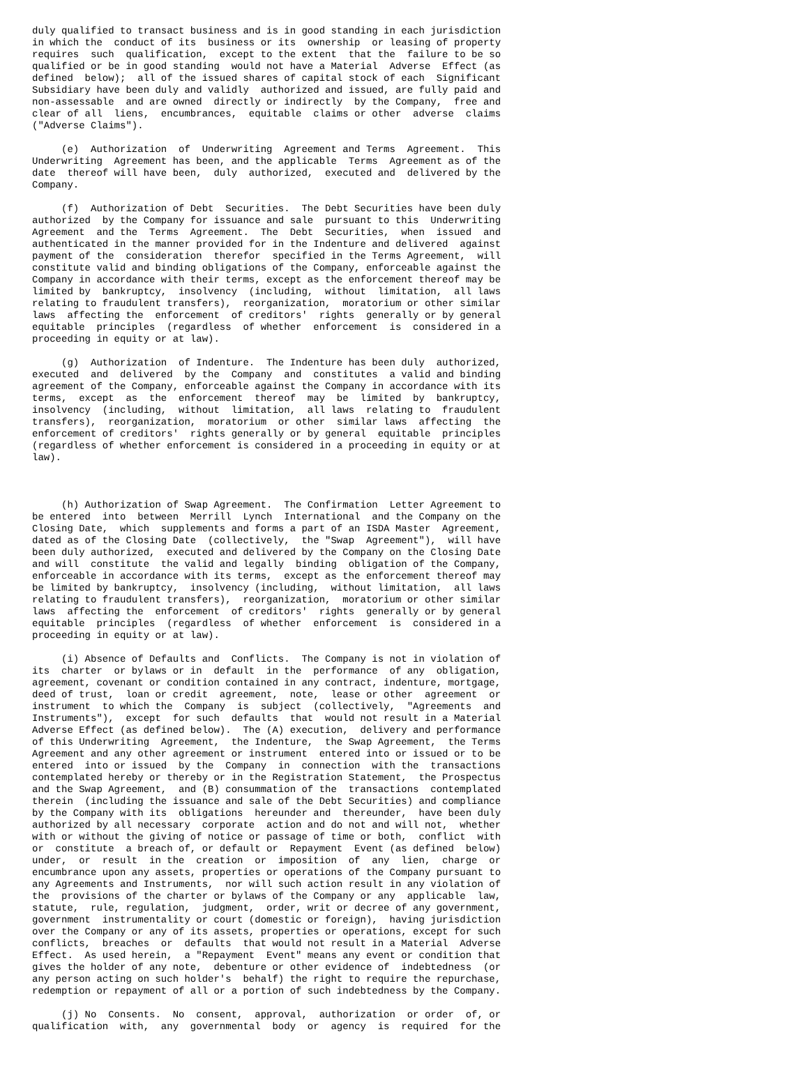duly qualified to transact business and is in good standing in each jurisdiction
in which the  conduct of its  business or its  ownership  or leasing of property
requires  such  qualification,  except to the extent  that the  failure to be so
qualified or be in good standing  would not have a Material  Adverse  Effect (as
defined  below);  all of the issued shares of capital stock of each  Significant
Subsidiary have been duly and validly  authorized and issued, are fully paid and
non-assessable  and are owned  directly or indirectly  by the Company,  free and
clear of all  liens,  encumbrances,  equitable  claims or other  adverse  claims
("Adverse Claims").

     (e)  Authorization  of  Underwriting  Agreement and Terms  Agreement.  This
Underwriting  Agreement has been, and the applicable  Terms  Agreement as of the
date  thereof will have been,  duly  authorized,  executed and  delivered by the
Company.

     (f)  Authorization of Debt  Securities.  The Debt Securities have been duly
authorized  by the Company for issuance and sale  pursuant to this  Underwriting
Agreement  and the  Terms  Agreement.  The  Debt  Securities,  when  issued  and
authenticated in the manner provided for in the Indenture and delivered  against
payment of the  consideration  therefor  specified in the Terms Agreement,  will
constitute valid and binding obligations of the Company, enforceable against the
Company in accordance with their terms, except as the enforcement thereof may be
limited by  bankruptcy,  insolvency  (including,  without  limitation,  all laws
relating to fraudulent transfers),  reorganization,  moratorium or other similar
laws  affecting the  enforcement  of creditors'  rights  generally or by general
equitable  principles  (regardless  of whether  enforcement  is  considered in a
proceeding in equity or at law).

     (g)  Authorization  of Indenture.  The Indenture has been duly  authorized,
executed  and  delivered  by the  Company  and  constitutes  a valid and binding
agreement of the Company, enforceable against the Company in accordance with its
terms,  except  as  the  enforcement  thereof  may  be  limited  by  bankruptcy,
insolvency  (including,  without  limitation,  all laws  relating to  fraudulent
transfers),  reorganization,  moratorium  or other  similar laws  affecting  the
enforcement of creditors'  rights generally or by general  equitable  principles
(regardless of whether enforcement is considered in a proceeding in equity or at
law).



     (h) Authorization of Swap Agreement.  The Confirmation  Letter Agreement to
be entered  into  between  Merrill  Lynch  International  and the Company on the
Closing Date,  which  supplements and forms a part of an ISDA Master  Agreement,
dated as of the Closing Date  (collectively,  the "Swap  Agreement"),  will have
been duly authorized,  executed and delivered by the Company on the Closing Date
and will  constitute  the valid and legally  binding  obligation of the Company,
enforceable in accordance with its terms,  except as the enforcement thereof may
be limited by bankruptcy,  insolvency (including,  without limitation,  all laws
relating to fraudulent transfers),  reorganization,  moratorium or other similar
laws  affecting the  enforcement  of creditors'  rights  generally or by general
equitable  principles  (regardless  of whether  enforcement  is  considered in a
proceeding in equity or at law).

     (i) Absence of Defaults and  Conflicts.  The Company is not in violation of
its  charter  or bylaws or in  default  in the  performance  of any  obligation,
agreement, covenant or condition contained in any contract, indenture, mortgage,
deed of trust,  loan or credit  agreement,  note,  lease or other  agreement  or
instrument  to which the  Company  is  subject  (collectively,  "Agreements  and
Instruments"),  except  for such  defaults  that  would not result in a Material
Adverse Effect (as defined below).  The (A) execution,  delivery and performance
of this Underwriting  Agreement,  the Indenture,  the Swap Agreement,  the Terms
Agreement and any other agreement or instrument  entered into or issued or to be
entered  into or issued  by the  Company  in  connection  with the  transactions
contemplated hereby or thereby or in the Registration Statement,  the Prospectus
and the Swap Agreement,  and (B) consummation of the  transactions  contemplated
therein  (including the issuance and sale of the Debt Securities) and compliance
by the Company with its  obligations  hereunder and  thereunder,  have been duly
authorized by all necessary  corporate  action and do not and will not,  whether
with or without the giving of notice or passage of time or both,  conflict  with
or  constitute  a breach of, or default or  Repayment  Event (as defined  below)
under,  or  result  in the  creation  or  imposition  of  any  lien,  charge  or
encumbrance upon any assets, properties or operations of the Company pursuant to
any Agreements and Instruments,  nor will such action result in any violation of
the  provisions of the charter or bylaws of the Company or any  applicable  law,
statute,  rule, regulation,  judgment,  order, writ or decree of any government,
government  instrumentality or court (domestic or foreign),  having jurisdiction
over the Company or any of its assets, properties or operations, except for such
conflicts,  breaches  or  defaults  that would not result in a Material  Adverse
Effect.  As used herein,  a "Repayment  Event" means any event or condition that
gives the holder of any note,  debenture or other evidence of  indebtedness  (or
any person acting on such holder's  behalf) the right to require the repurchase,
redemption or repayment of all or a portion of such indebtedness by the Company.

     (j) No  Consents.  No  consent,  approval,  authorization  or order  of, or
qualification  with,  any  governmental  body  or  agency  is  required  for the